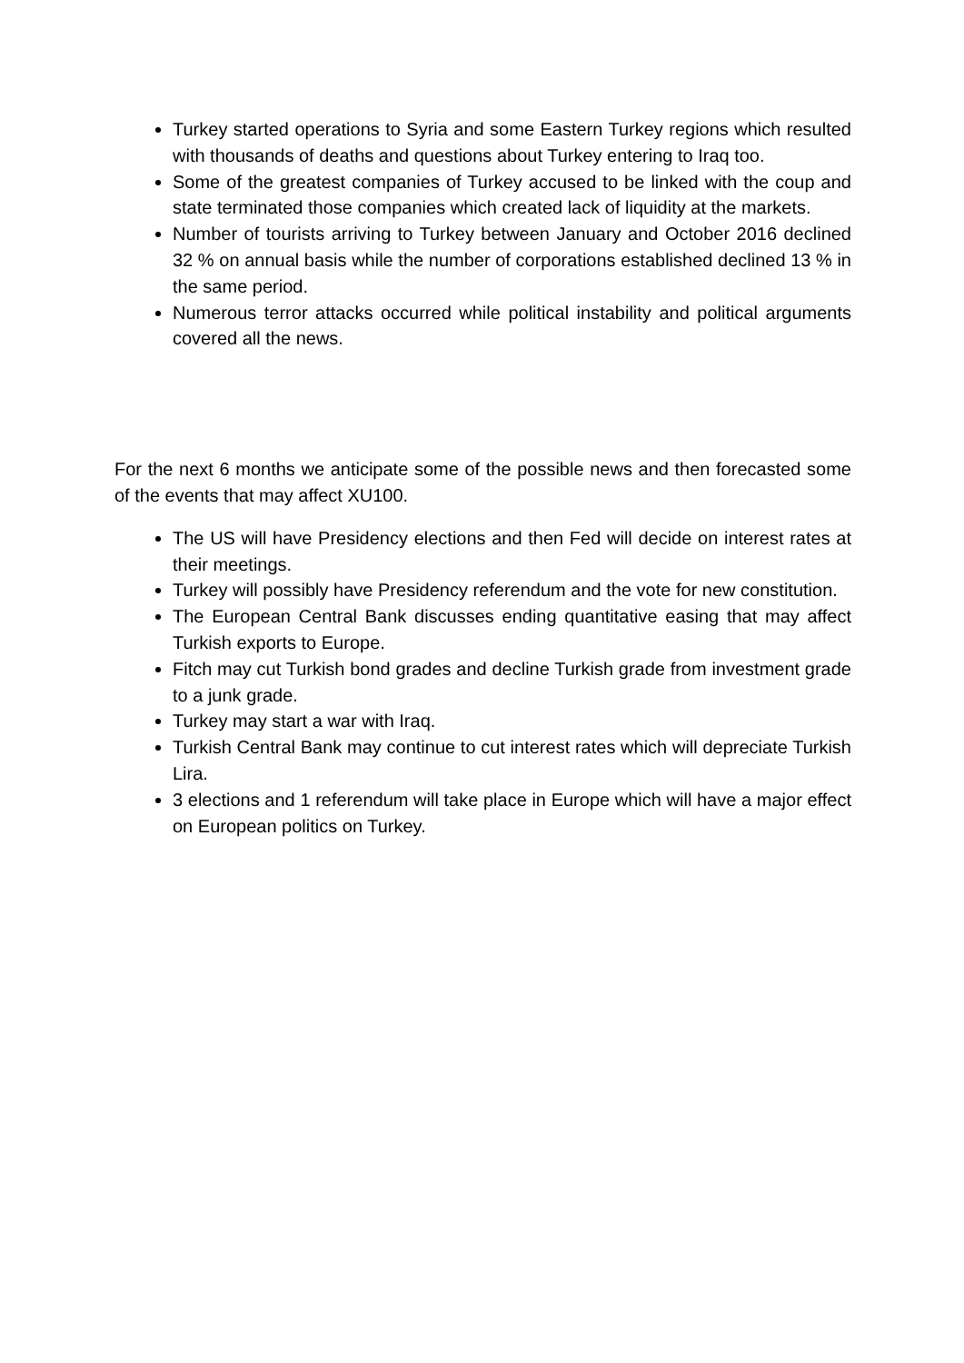Turkey started operations to Syria and some Eastern Turkey regions which resulted with thousands of deaths and questions about Turkey entering to Iraq too.
Some of the greatest companies of Turkey accused to be linked with the coup and state terminated those companies which created lack of liquidity at the markets.
Number of tourists arriving to Turkey between January and October 2016 declined 32 % on annual basis while the number of corporations established declined 13 % in the same period.
Numerous terror attacks occurred while political instability and political arguments covered all the news.
For the next 6 months we anticipate some of the possible news and then forecasted some of the events that may affect XU100.
The US will have Presidency elections and then Fed will decide on interest rates at their meetings.
Turkey will possibly have Presidency referendum and the vote for new constitution.
The European Central Bank discusses ending quantitative easing that may affect Turkish exports to Europe.
Fitch may cut Turkish bond grades and decline Turkish grade from investment grade to a junk grade.
Turkey may start a war with Iraq.
Turkish Central Bank may continue to cut interest rates which will depreciate Turkish Lira.
3 elections and 1 referendum will take place in Europe which will have a major effect on European politics on Turkey.